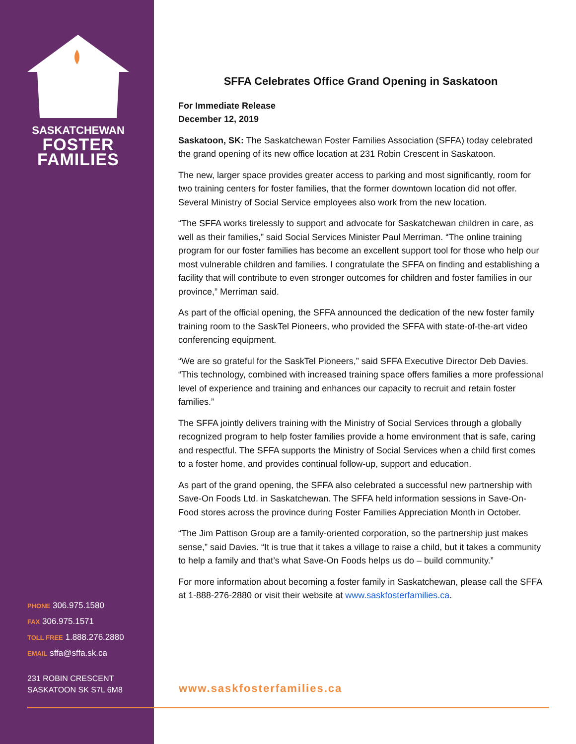SASKATCHEWAN
FOSTER
FAMILIES
PHONE 306.975.1580
FAX 306.975.1571
TOLL FREE 1.888.276.2880
EMAIL sffa@sffa.sk.ca
231 ROBIN CRESCENT
SASKATOON SK S7L 6M8
SFFA Celebrates Office Grand Opening in Saskatoon
For Immediate Release
December 12, 2019
Saskatoon, SK: The Saskatchewan Foster Families Association (SFFA) today celebrated the grand opening of its new office location at 231 Robin Crescent in Saskatoon.
The new, larger space provides greater access to parking and most significantly, room for two training centers for foster families, that the former downtown location did not offer. Several Ministry of Social Service employees also work from the new location.
“The SFFA works tirelessly to support and advocate for Saskatchewan children in care, as well as their families,” said Social Services Minister Paul Merriman. “The online training program for our foster families has become an excellent support tool for those who help our most vulnerable children and families. I congratulate the SFFA on finding and establishing a facility that will contribute to even stronger outcomes for children and foster families in our province,” Merriman said.
As part of the official opening, the SFFA announced the dedication of the new foster family training room to the SaskTel Pioneers, who provided the SFFA with state-of-the-art video conferencing equipment.
“We are so grateful for the SaskTel Pioneers,” said SFFA Executive Director Deb Davies. “This technology, combined with increased training space offers families a more professional level of experience and training and enhances our capacity to recruit and retain foster families.”
The SFFA jointly delivers training with the Ministry of Social Services through a globally recognized program to help foster families provide a home environment that is safe, caring and respectful. The SFFA supports the Ministry of Social Services when a child first comes to a foster home, and provides continual follow-up, support and education.
As part of the grand opening, the SFFA also celebrated a successful new partnership with Save-On Foods Ltd. in Saskatchewan. The SFFA held information sessions in Save-On-Food stores across the province during Foster Families Appreciation Month in October.
“The Jim Pattison Group are a family-oriented corporation, so the partnership just makes sense,” said Davies. “It is true that it takes a village to raise a child, but it takes a community to help a family and that’s what Save-On Foods helps us do – build community.”
For more information about becoming a foster family in Saskatchewan, please call the SFFA at 1-888-276-2880 or visit their website at www.saskfosterfamilies.ca.
www.saskfosterfamilies.ca